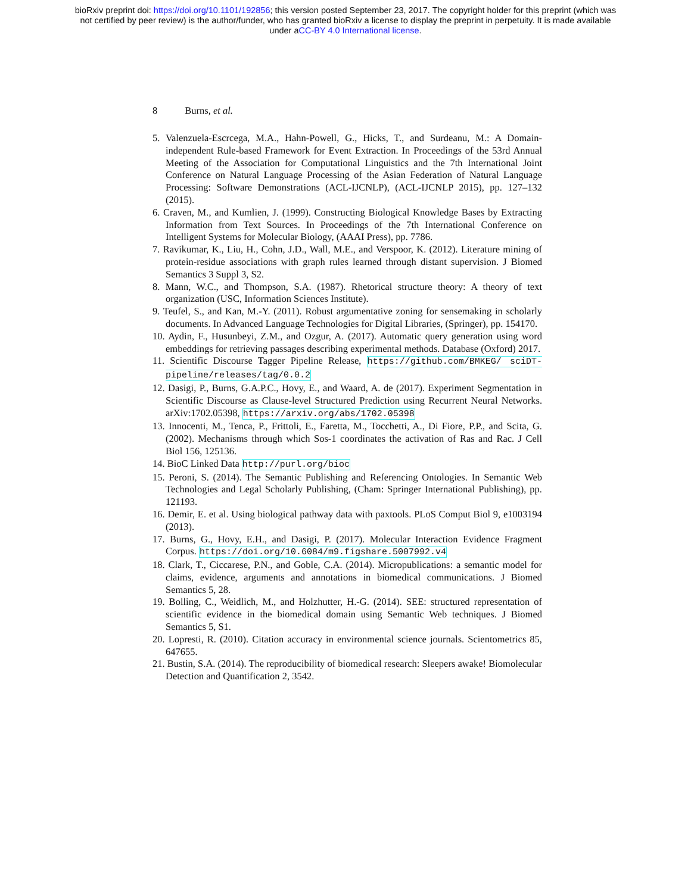bioRxiv preprint doi: https://doi.org/10.1101/192856; this version posted September 23, 2017. The copyright holder for this preprint (which was
not certified by peer review) is the author/funder, who has granted bioRxiv a license to display the preprint in perpetuity. It is made available
under aCC-BY 4.0 International license.
8 Burns, et al.
5. Valenzuela-Escrcega, M.A., Hahn-Powell, G., Hicks, T., and Surdeanu, M.: A Domain-independent Rule-based Framework for Event Extraction. In Proceedings of the 53rd Annual Meeting of the Association for Computational Linguistics and the 7th International Joint Conference on Natural Language Processing of the Asian Federation of Natural Language Processing: Software Demonstrations (ACL-IJCNLP), (ACL-IJCNLP 2015), pp. 127–132 (2015).
6. Craven, M., and Kumlien, J. (1999). Constructing Biological Knowledge Bases by Extracting Information from Text Sources. In Proceedings of the 7th International Conference on Intelligent Systems for Molecular Biology, (AAAI Press), pp. 7786.
7. Ravikumar, K., Liu, H., Cohn, J.D., Wall, M.E., and Verspoor, K. (2012). Literature mining of protein-residue associations with graph rules learned through distant supervision. J Biomed Semantics 3 Suppl 3, S2.
8. Mann, W.C., and Thompson, S.A. (1987). Rhetorical structure theory: A theory of text organization (USC, Information Sciences Institute).
9. Teufel, S., and Kan, M.-Y. (2011). Robust argumentative zoning for sensemaking in scholarly documents. In Advanced Language Technologies for Digital Libraries, (Springer), pp. 154170.
10. Aydin, F., Husunbeyi, Z.M., and Ozgur, A. (2017). Automatic query generation using word embeddings for retrieving passages describing experimental methods. Database (Oxford) 2017.
11. Scientific Discourse Tagger Pipeline Release, https://github.com/BMKEG/ sciDT-pipeline/releases/tag/0.0.2
12. Dasigi, P., Burns, G.A.P.C., Hovy, E., and Waard, A. de (2017). Experiment Segmentation in Scientific Discourse as Clause-level Structured Prediction using Recurrent Neural Networks. arXiv:1702.05398, https://arxiv.org/abs/1702.05398
13. Innocenti, M., Tenca, P., Frittoli, E., Faretta, M., Tocchetti, A., Di Fiore, P.P., and Scita, G. (2002). Mechanisms through which Sos-1 coordinates the activation of Ras and Rac. J Cell Biol 156, 125136.
14. BioC Linked Data http://purl.org/bioc
15. Peroni, S. (2014). The Semantic Publishing and Referencing Ontologies. In Semantic Web Technologies and Legal Scholarly Publishing, (Cham: Springer International Publishing), pp. 121193.
16. Demir, E. et al. Using biological pathway data with paxtools. PLoS Comput Biol 9, e1003194 (2013).
17. Burns, G., Hovy, E.H., and Dasigi, P. (2017). Molecular Interaction Evidence Fragment Corpus. https://doi.org/10.6084/m9.figshare.5007992.v4
18. Clark, T., Ciccarese, P.N., and Goble, C.A. (2014). Micropublications: a semantic model for claims, evidence, arguments and annotations in biomedical communications. J Biomed Semantics 5, 28.
19. Bolling, C., Weidlich, M., and Holzhutter, H.-G. (2014). SEE: structured representation of scientific evidence in the biomedical domain using Semantic Web techniques. J Biomed Semantics 5, S1.
20. Lopresti, R. (2010). Citation accuracy in environmental science journals. Scientometrics 85, 647655.
21. Bustin, S.A. (2014). The reproducibility of biomedical research: Sleepers awake! Biomolecular Detection and Quantification 2, 3542.